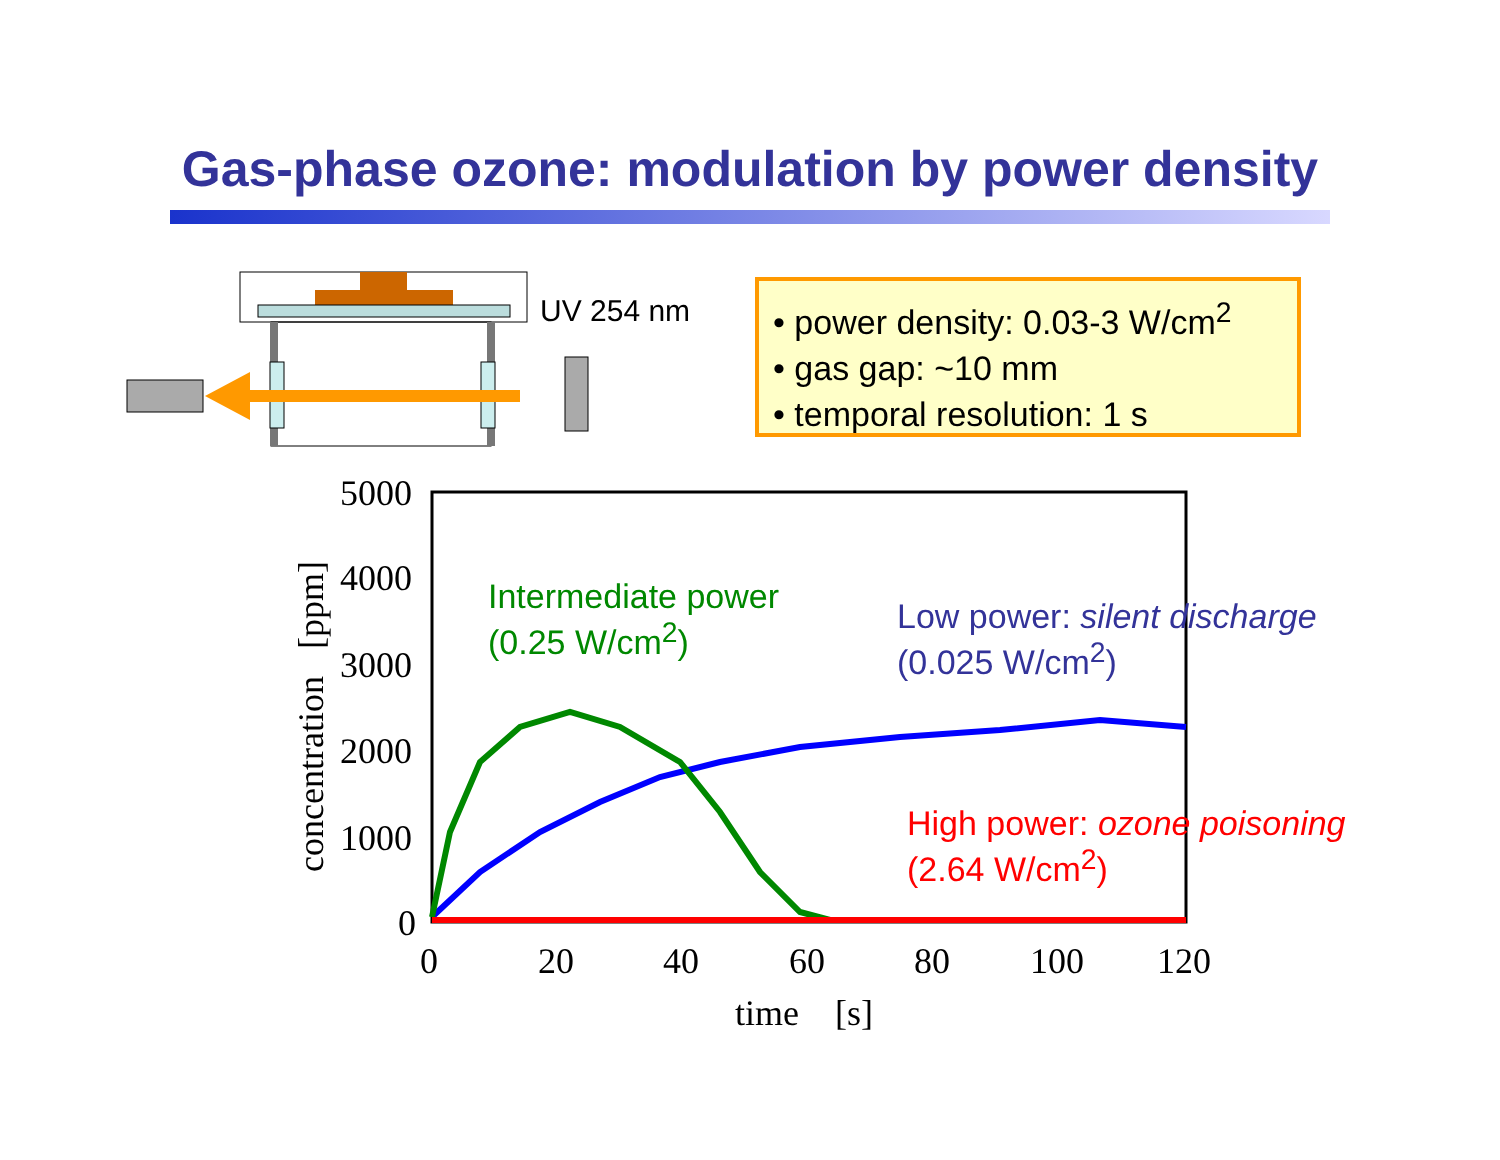Gas-phase ozone: modulation by power density
UV 254 nm
• power density: 0.03-3 W/cm<sup>2</sup>
• gas gap: ~10 mm
• temporal resolution: 1 s
5000
4000
3000
2000
1000
0
concentration [ppm]
0 20 40 60 80 100 120
time [s]
Intermediate power
(0.25 W/cm<sup>2</sup>)
Low power: silent discharge
(0.025 W/cm<sup>2</sup>)
High power: ozone poisoning
(2.64 W/cm<sup>2</sup>)